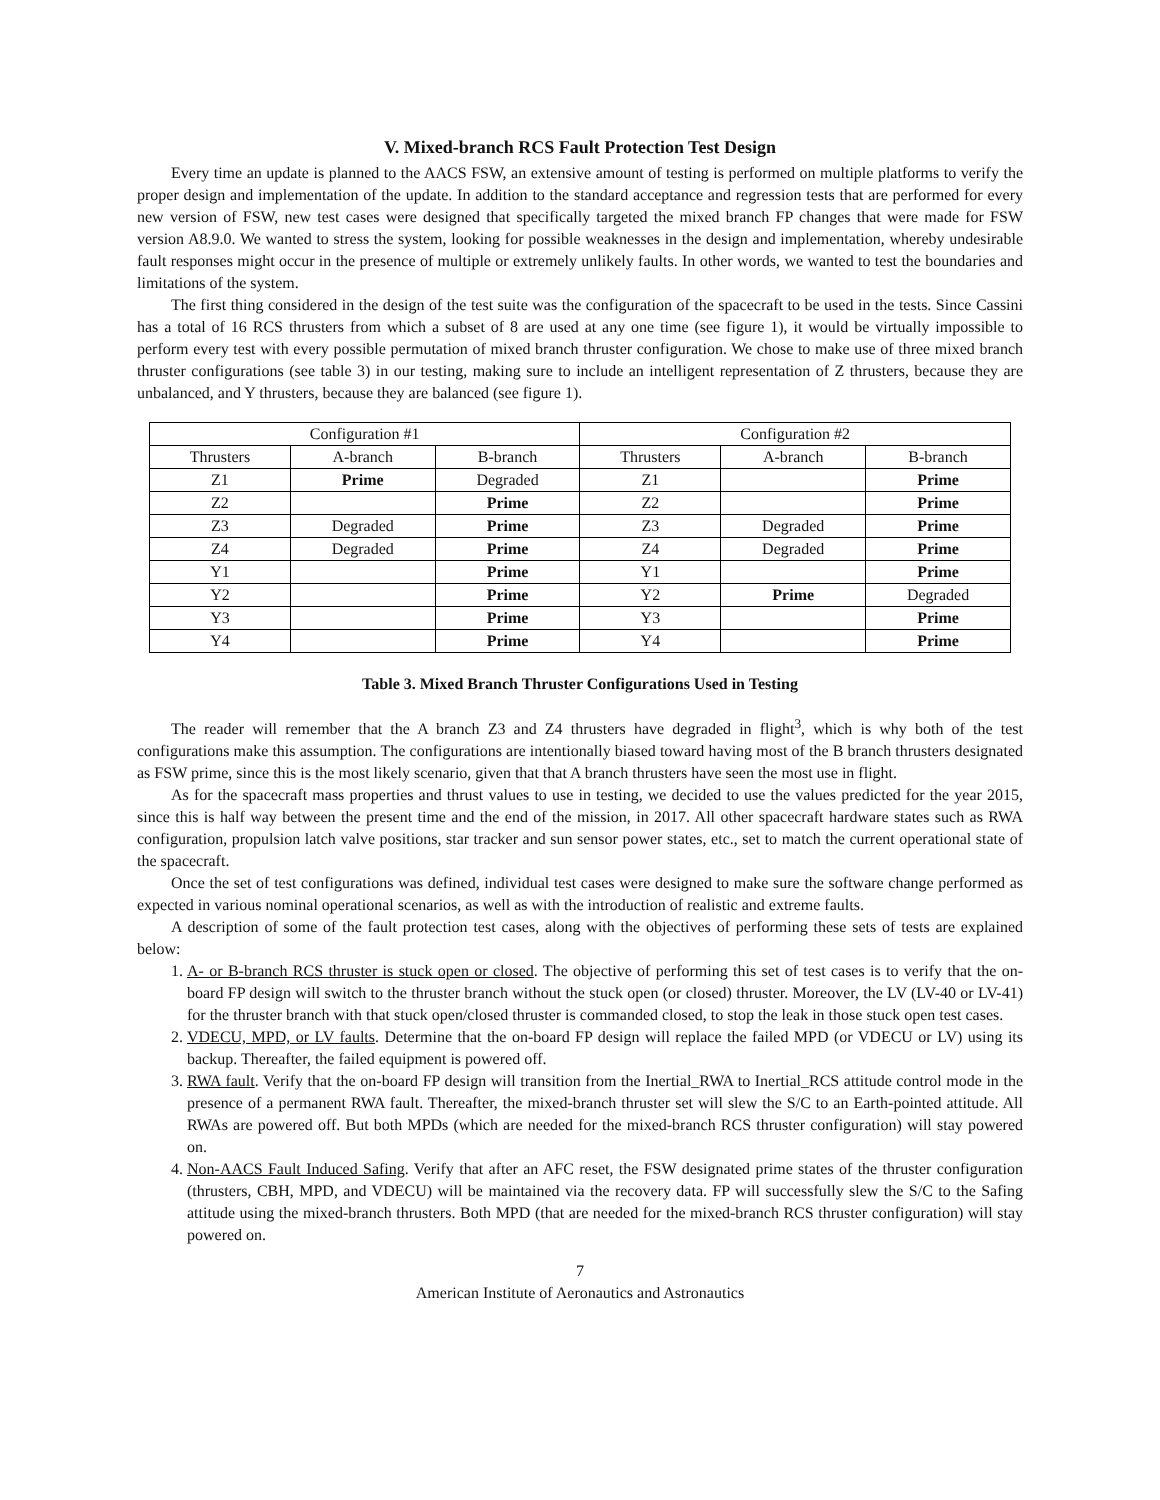V. Mixed-branch RCS Fault Protection Test Design
Every time an update is planned to the AACS FSW, an extensive amount of testing is performed on multiple platforms to verify the proper design and implementation of the update. In addition to the standard acceptance and regression tests that are performed for every new version of FSW, new test cases were designed that specifically targeted the mixed branch FP changes that were made for FSW version A8.9.0. We wanted to stress the system, looking for possible weaknesses in the design and implementation, whereby undesirable fault responses might occur in the presence of multiple or extremely unlikely faults. In other words, we wanted to test the boundaries and limitations of the system.
The first thing considered in the design of the test suite was the configuration of the spacecraft to be used in the tests. Since Cassini has a total of 16 RCS thrusters from which a subset of 8 are used at any one time (see figure 1), it would be virtually impossible to perform every test with every possible permutation of mixed branch thruster configuration. We chose to make use of three mixed branch thruster configurations (see table 3) in our testing, making sure to include an intelligent representation of Z thrusters, because they are unbalanced, and Y thrusters, because they are balanced (see figure 1).
| Configuration #1 | | | Configuration #2 | | |
| --- | --- | --- | --- | --- | --- |
| Thrusters | A-branch | B-branch | Thrusters | A-branch | B-branch |
| Z1 | Prime | Degraded | Z1 | | Prime |
| Z2 | | Prime | Z2 | | Prime |
| Z3 | Degraded | Prime | Z3 | Degraded | Prime |
| Z4 | Degraded | Prime | Z4 | Degraded | Prime |
| Y1 | | Prime | Y1 | | Prime |
| Y2 | | Prime | Y2 | Prime | Degraded |
| Y3 | | Prime | Y3 | | Prime |
| Y4 | | Prime | Y4 | | Prime |
Table 3. Mixed Branch Thruster Configurations Used in Testing
The reader will remember that the A branch Z3 and Z4 thrusters have degraded in flight<sup>3</sup>, which is why both of the test configurations make this assumption. The configurations are intentionally biased toward having most of the B branch thrusters designated as FSW prime, since this is the most likely scenario, given that that A branch thrusters have seen the most use in flight.
As for the spacecraft mass properties and thrust values to use in testing, we decided to use the values predicted for the year 2015, since this is half way between the present time and the end of the mission, in 2017. All other spacecraft hardware states such as RWA configuration, propulsion latch valve positions, star tracker and sun sensor power states, etc., set to match the current operational state of the spacecraft.
Once the set of test configurations was defined, individual test cases were designed to make sure the software change performed as expected in various nominal operational scenarios, as well as with the introduction of realistic and extreme faults.
A description of some of the fault protection test cases, along with the objectives of performing these sets of tests are explained below:
1. A- or B-branch RCS thruster is stuck open or closed. The objective of performing this set of test cases is to verify that the on-board FP design will switch to the thruster branch without the stuck open (or closed) thruster. Moreover, the LV (LV-40 or LV-41) for the thruster branch with that stuck open/closed thruster is commanded closed, to stop the leak in those stuck open test cases.
2. VDECU, MPD, or LV faults. Determine that the on-board FP design will replace the failed MPD (or VDECU or LV) using its backup. Thereafter, the failed equipment is powered off.
3. RWA fault. Verify that the on-board FP design will transition from the Inertial_RWA to Inertial_RCS attitude control mode in the presence of a permanent RWA fault. Thereafter, the mixed-branch thruster set will slew the S/C to an Earth-pointed attitude. All RWAs are powered off. But both MPDs (which are needed for the mixed-branch RCS thruster configuration) will stay powered on.
4. Non-AACS Fault Induced Safing. Verify that after an AFC reset, the FSW designated prime states of the thruster configuration (thrusters, CBH, MPD, and VDECU) will be maintained via the recovery data. FP will successfully slew the S/C to the Safing attitude using the mixed-branch thrusters. Both MPD (that are needed for the mixed-branch RCS thruster configuration) will stay powered on.
7
American Institute of Aeronautics and Astronautics